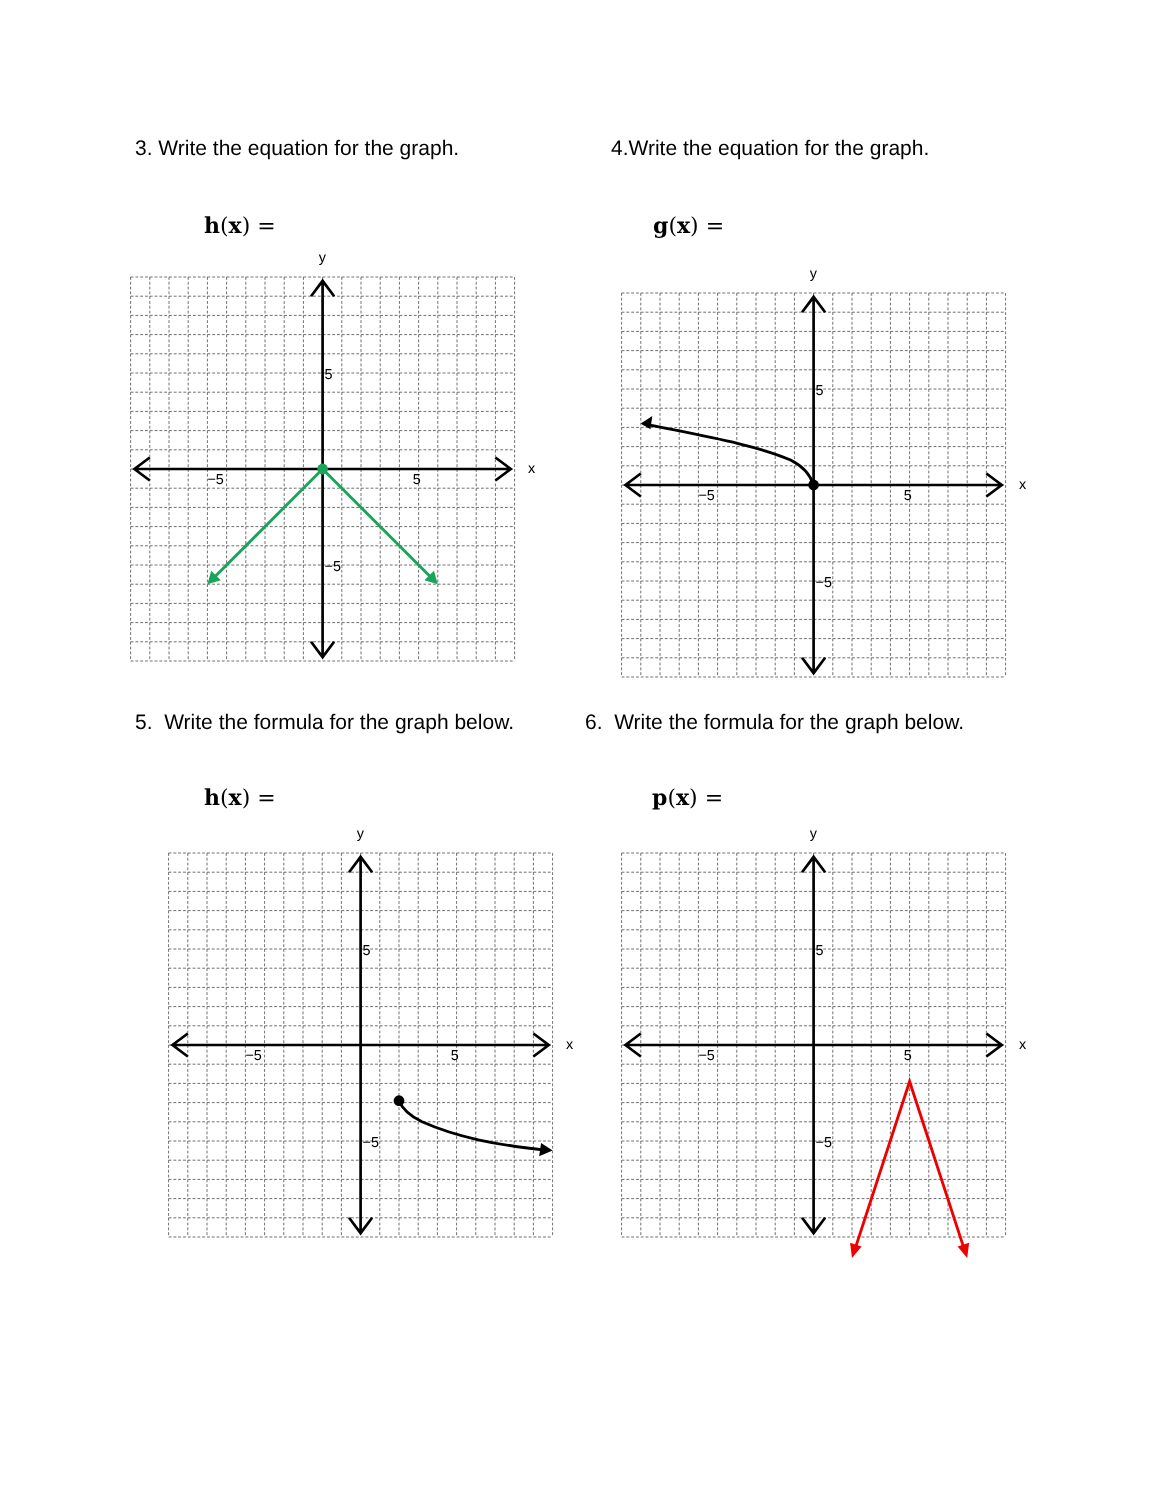3. Write the equation for the graph.
h(x) =
4.Write the equation for the graph.
g(x) =
5
−5
5
−5
x
y
5
−5
5
−5
x
y
5. Write the formula for the graph below.
h(x) =
6. Write the formula for the graph below.
p(x) =
5
−5
5
−5
x
y
5
−5
5
−5
x
y